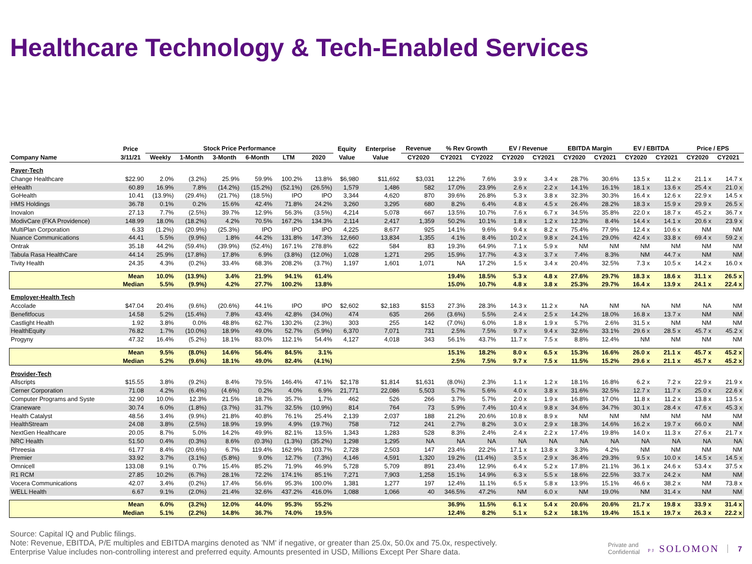Healthcare Technology & Tech-Enabled Services
| | Price | Stock Price Performance | | | | | | Equity | Enterprise | Revenue | % Rev Growth | | EV / Revenue | | EBITDA Margin | | EV / EBITDA | | Price / EPS | |
| --- | --- | --- | --- | --- | --- | --- | --- | --- | --- | --- | --- | --- | --- | --- | --- | --- | --- | --- | --- | --- |
| Company Name | 3/11/21 | Weekly | 1-Month | 3-Month | 6-Month | LTM | 2020 | Value | Value | CY2020 | CY2021 | CY2022 | CY2020 | CY2021 | CY2020 | CY2021 | CY2020 | CY2021 | CY2020 | CY2021 |
| Payer-Tech | | | | | | | | | | | | | | | | | | | | |
| Change Healthcare | $22.90 | 2.0% | (3.2%) | 25.9% | 59.9% | 100.2% | 13.8% | $6,980 | $11,692 | $3,031 | 12.2% | 7.6% | 3.9 x | 3.4 x | 28.7% | 30.6% | 13.5 x | 11.2 x | 21.1 x | 14.7 x |
| eHealth | 60.89 | 16.9% | 7.8% | (14.2%) | (15.2%) | (52.1%) | (26.5%) | 1,579 | 1,486 | 582 | 17.0% | 23.9% | 2.6 x | 2.2 x | 14.1% | 16.1% | 18.1 x | 13.6 x | 25.4 x | 21.0 x |
| GoHealth | 10.41 | (13.9%) | (29.4%) | (21.7%) | (18.5%) | IPO | IPO | 3,344 | 4,620 | 870 | 39.6% | 26.8% | 5.3 x | 3.8 x | 32.3% | 30.3% | 16.4 x | 12.6 x | 22.9 x | 14.5 x |
| HMS Holdings | 36.78 | 0.1% | 0.2% | 15.6% | 42.4% | 71.8% | 24.2% | 3,260 | 3,295 | 680 | 8.2% | 6.4% | 4.8 x | 4.5 x | 26.4% | 28.2% | 18.3 x | 15.9 x | 29.9 x | 26.5 x |
| Inovalon | 27.13 | 7.7% | (2.5%) | 39.7% | 12.9% | 56.3% | (3.5%) | 4,214 | 5,078 | 667 | 13.5% | 10.7% | 7.6 x | 6.7 x | 34.5% | 35.8% | 22.0 x | 18.7 x | 45.2 x | 36.7 x |
| ModivCare (FKA Providence) | 148.99 | 18.0% | (18.2%) | 4.2% | 70.5% | 167.2% | 134.3% | 2,114 | 2,417 | 1,359 | 50.2% | 10.1% | 1.8 x | 1.2 x | 12.3% | 8.4% | 14.4 x | 14.1 x | 20.6 x | 23.9 x |
| MultiPlan Corporation | 6.33 | (1.2%) | (20.9%) | (25.3%) | IPO | IPO | IPO | 4,225 | 8,677 | 925 | 14.1% | 9.6% | 9.4 x | 8.2 x | 75.4% | 77.9% | 12.4 x | 10.6 x | NM | NM |
| Nuance Communications | 44.41 | 5.5% | (9.9%) | 1.8% | 44.2% | 131.8% | 147.3% | 12,660 | 13,834 | 1,355 | 4.1% | 8.4% | 10.2 x | 9.8 x | 24.1% | 29.0% | 42.4 x | 33.8 x | 69.4 x | 59.2 x |
| Ontrak | 35.18 | 44.2% | (59.4%) | (39.9%) | (52.4%) | 167.1% | 278.8% | 622 | 584 | 83 | 19.3% | 64.9% | 7.1 x | 5.9 x | NM | NM | NM | NM | NM | NM |
| Tabula Rasa HealthCare | 44.14 | 25.9% | (17.8%) | 17.8% | 6.9% | (3.8%) | (12.0%) | 1,028 | 1,271 | 295 | 15.9% | 17.7% | 4.3 x | 3.7 x | 7.4% | 8.3% | NM | 44.7 x | NM | NM |
| Tivity Health | 24.35 | 4.3% | (0.2%) | 33.4% | 68.3% | 208.2% | (3.7%) | 1,197 | 1,601 | 1,071 | NA | 17.2% | 1.5 x | 3.4 x | 20.4% | 32.5% | 7.3 x | 10.5 x | 14.2 x | 16.0 x |
| | Mean | 10.0% | (13.9%) | 3.4% | 21.9% | 94.1% | 61.4% | | | | 19.4% | 18.5% | 5.3 x | 4.8 x | 27.6% | 29.7% | 18.3 x | 18.6 x | 31.1 x | 26.5 x |
| | Median | 5.5% | (9.9%) | 4.2% | 27.7% | 100.2% | 13.8% | | | | 15.0% | 10.7% | 4.8 x | 3.8 x | 25.3% | 29.7% | 16.4 x | 13.9 x | 24.1 x | 22.4 x |
| Employer-Health Tech | | | | | | | | | | | | | | | | | | | | |
| Accolade | $47.04 | 20.4% | (9.6%) | (20.6%) | 44.1% | IPO | IPO | $2,602 | $2,183 | $153 | 27.3% | 28.3% | 14.3 x | 11.2 x | NA | NM | NA | NM | NA | NM |
| Benefitfocus | 14.58 | 5.2% | (15.4%) | 7.8% | 43.4% | 42.8% | (34.0%) | 474 | 635 | 266 | (3.6%) | 5.5% | 2.4 x | 2.5 x | 14.2% | 18.0% | 16.8 x | 13.7 x | NM | NM |
| Castlight Health | 1.92 | 3.8% | 0.0% | 48.8% | 62.7% | 130.2% | (2.3%) | 303 | 255 | 142 | (7.0%) | 6.0% | 1.8 x | 1.9 x | 5.7% | 2.6% | 31.5 x | NM | NM | NM |
| HealthEquity | 76.82 | 1.7% | (10.0%) | 18.9% | 49.0% | 52.7% | (5.9%) | 6,370 | 7,071 | 731 | 2.5% | 7.5% | 9.7 x | 9.4 x | 32.6% | 33.1% | 29.6 x | 28.5 x | 45.7 x | 45.2 x |
| Progyny | 47.32 | 16.4% | (5.2%) | 18.1% | 83.0% | 112.1% | 54.4% | 4,127 | 4,018 | 343 | 56.1% | 43.7% | 11.7 x | 7.5 x | 8.8% | 12.4% | NM | NM | NM | NM |
| | Mean | 9.5% | (8.0%) | 14.6% | 56.4% | 84.5% | 3.1% | | | | 15.1% | 18.2% | 8.0 x | 6.5 x | 15.3% | 16.6% | 26.0 x | 21.1 x | 45.7 x | 45.2 x |
| | Median | 5.2% | (9.6%) | 18.1% | 49.0% | 82.4% | (4.1%) | | | | 2.5% | 7.5% | 9.7 x | 7.5 x | 11.5% | 15.2% | 29.6 x | 21.1 x | 45.7 x | 45.2 x |
| Provider-Tech | | | | | | | | | | | | | | | | | | | | |
| Allscripts | $15.55 | 3.8% | (9.2%) | 8.4% | 79.5% | 146.4% | 47.1% | $2,178 | $1,814 | $1,631 | (8.0%) | 2.3% | 1.1 x | 1.2 x | 18.1% | 16.8% | 6.2 x | 7.2 x | 22.9 x | 21.9 x |
| Cerner Corporation | 71.08 | 4.2% | (6.4%) | (4.6%) | 0.2% | 4.0% | 6.9% | 21,771 | 22,086 | 5,503 | 5.7% | 5.6% | 4.0 x | 3.8 x | 31.6% | 32.5% | 12.7 x | 11.7 x | 25.0 x | 22.6 x |
| Computer Programs and Syste | 32.90 | 10.0% | 12.3% | 21.5% | 18.7% | 35.7% | 1.7% | 462 | 526 | 266 | 3.7% | 5.7% | 2.0 x | 1.9 x | 16.8% | 17.0% | 11.8 x | 11.2 x | 13.8 x | 13.5 x |
| Craneware | 30.74 | 6.0% | (1.8%) | (3.7%) | 31.7% | 32.5% | (10.9%) | 814 | 764 | 73 | 5.9% | 7.4% | 10.4 x | 9.8 x | 34.6% | 34.7% | 30.1 x | 28.4 x | 47.6 x | 45.3 x |
| Health Catalyst | 48.56 | 3.4% | (9.9%) | 21.8% | 40.8% | 76.1% | 25.4% | 2,139 | 2,037 | 188 | 21.2% | 20.6% | 10.8 x | 8.9 x | NM | NM | NM | NM | NM | NM |
| HealthStream | 24.08 | 3.8% | (2.5%) | 18.9% | 19.9% | 4.9% | (19.7%) | 758 | 712 | 241 | 2.7% | 8.2% | 3.0 x | 2.9 x | 18.3% | 14.6% | 16.2 x | 19.7 x | 66.0 x | NM |
| NextGen Healthcare | 20.05 | 8.7% | 5.0% | 14.2% | 49.9% | 82.1% | 13.5% | 1,343 | 1,283 | 528 | 8.3% | 2.4% | 2.4 x | 2.2 x | 17.4% | 19.8% | 14.0 x | 11.3 x | 27.6 x | 21.7 x |
| NRC Health | 51.50 | 0.4% | (0.3%) | 8.6% | (0.3%) | (1.3%) | (35.2%) | 1,298 | 1,295 | NA | NA | NA | NA | NA | NA | NA | NA | NA | NA | NA |
| Phreesia | 61.77 | 8.4% | (20.6%) | 6.7% | 119.4% | 162.9% | 103.7% | 2,728 | 2,503 | 147 | 23.4% | 22.2% | 17.1 x | 13.8 x | 3.3% | 4.2% | NM | NM | NM | NM |
| Premier | 33.92 | 3.7% | (3.1%) | (5.8%) | 9.0% | 12.7% | (7.3%) | 4,146 | 4,591 | 1,320 | 19.2% | (11.4%) | 3.5 x | 2.9 x | 36.4% | 29.3% | 9.5 x | 10.0 x | 14.5 x | 14.5 x |
| Omnicell | 133.08 | 9.1% | 0.7% | 15.4% | 85.2% | 71.9% | 46.9% | 5,728 | 5,709 | 891 | 23.4% | 12.9% | 6.4 x | 5.2 x | 17.8% | 21.1% | 36.1 x | 24.6 x | 53.4 x | 37.5 x |
| R1 RCM | 27.85 | 10.2% | (6.7%) | 28.1% | 72.2% | 174.1% | 85.1% | 7,271 | 7,903 | 1,258 | 15.1% | 14.9% | 6.3 x | 5.5 x | 18.6% | 22.5% | 33.7 x | 24.2 x | NM | NM |
| Vocera Communications | 42.07 | 3.4% | (0.2%) | 17.4% | 56.6% | 95.3% | 100.0% | 1,381 | 1,277 | 197 | 12.4% | 11.1% | 6.5 x | 5.8 x | 13.9% | 15.1% | 46.6 x | 38.2 x | NM | 73.8 x |
| WELL Health | 6.67 | 9.1% | (2.0%) | 21.4% | 32.6% | 437.2% | 416.0% | 1,088 | 1,066 | 40 | 346.5% | 47.2% | NM | 6.0 x | NM | 19.0% | NM | 31.4 x | NM | NM |
| | Mean | 6.0% | (3.2%) | 12.0% | 44.0% | 95.3% | 55.2% | | | | 36.9% | 11.5% | 6.1 x | 5.4 x | 20.6% | 20.6% | 21.7 x | 19.8 x | 33.9 x | 31.4 x |
| | Median | 5.1% | (2.2%) | 14.8% | 36.7% | 74.0% | 19.5% | | | | 12.4% | 8.2% | 5.1 x | 5.2 x | 18.1% | 19.4% | 15.1 x | 19.7 x | 26.3 x | 22.2 x |
Source: Capital IQ and Public filings.
Note: Revenue, EBITDA, P/E multiples and EBITDA margins denoted as 'NM' if negative, or greater than 25.0x, 50.0x and 75.0x, respectively.
Enterprise Value includes non-controlling interest and preferred equity. Amounts presented in USD, Millions Except Per Share data.
Private and
Confidential
PJ SOLOMON
7